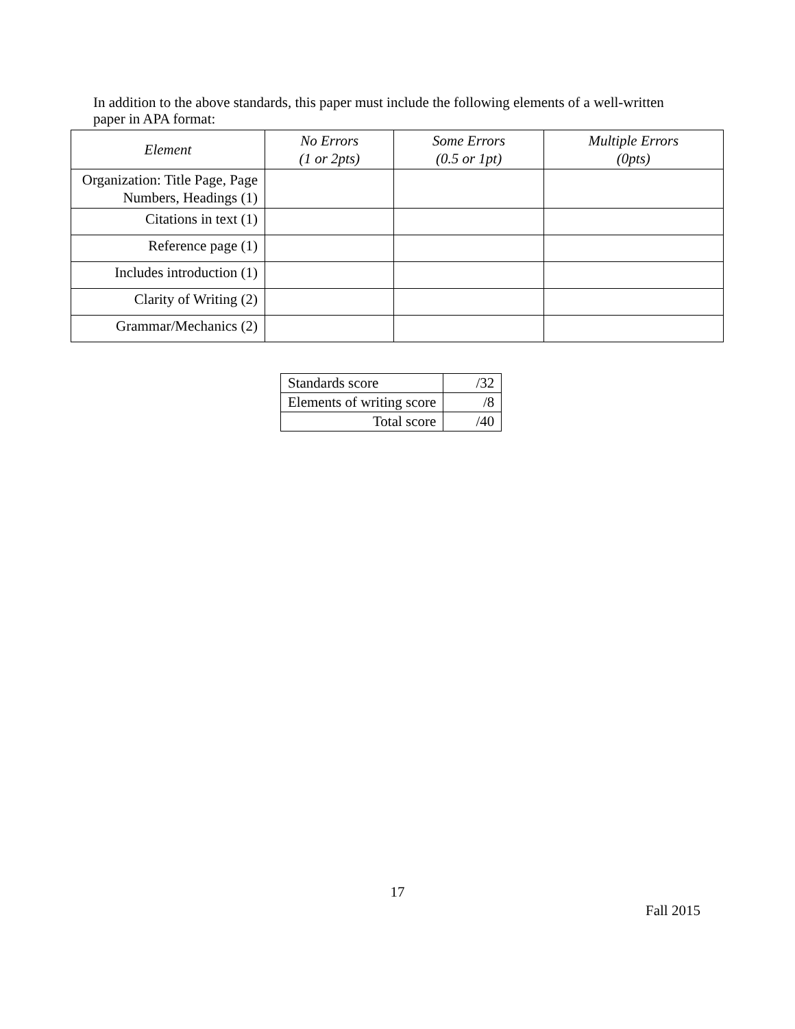In addition to the above standards, this paper must include the following elements of a well-written paper in APA format:
| Element | No Errors (1 or 2pts) | Some Errors (0.5 or 1pt) | Multiple Errors (0pts) |
| --- | --- | --- | --- |
| Organization: Title Page, Page Numbers, Headings (1) | | | |
| Citations in text (1) | | | |
| Reference page (1) | | | |
| Includes introduction (1) | | | |
| Clarity of Writing (2) | | | |
| Grammar/Mechanics (2) | | | |
| Standards score | /32 |
| Elements of writing score | /8 |
| Total score | /40 |
17
Fall 2015